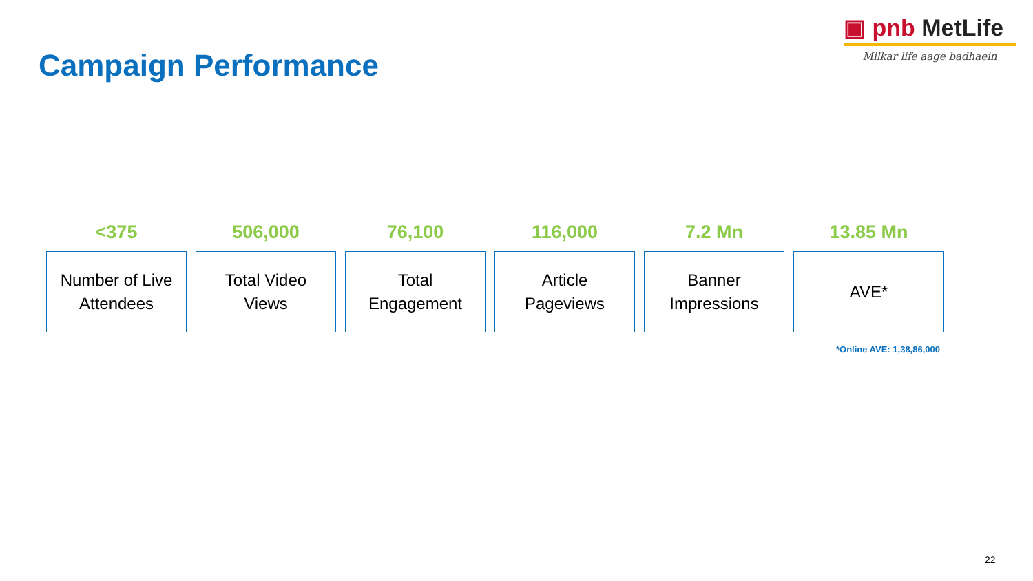▣ pnb MetLife
Milkar life aage badhaein
Campaign Performance
<375
Number of Live
Attendees
506,000
Total Video
Views
76,100
Total
Engagement
116,000
Article
Pageviews
7.2 Mn
Banner
Impressions
13.85 Mn
AVE*
*Online AVE: 1,38,86,000
22